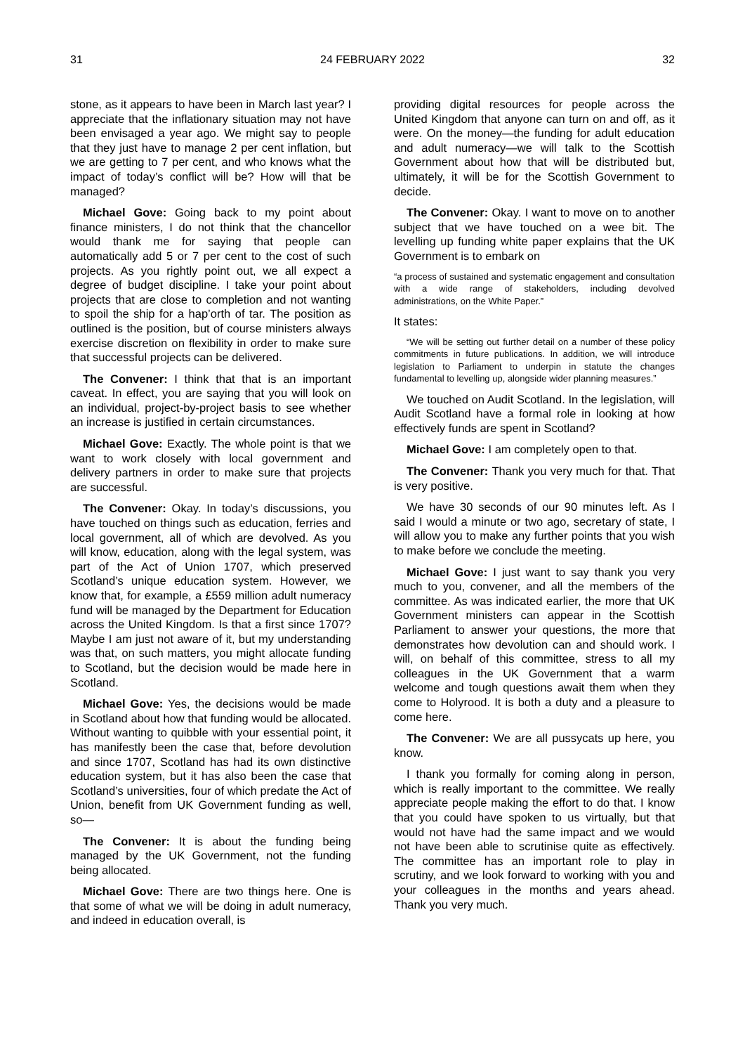31 24 FEBRUARY 2022 32
stone, as it appears to have been in March last year? I appreciate that the inflationary situation may not have been envisaged a year ago. We might say to people that they just have to manage 2 per cent inflation, but we are getting to 7 per cent, and who knows what the impact of today’s conflict will be? How will that be managed?
Michael Gove: Going back to my point about finance ministers, I do not think that the chancellor would thank me for saying that people can automatically add 5 or 7 per cent to the cost of such projects. As you rightly point out, we all expect a degree of budget discipline. I take your point about projects that are close to completion and not wanting to spoil the ship for a hap’orth of tar. The position as outlined is the position, but of course ministers always exercise discretion on flexibility in order to make sure that successful projects can be delivered.
The Convener: I think that that is an important caveat. In effect, you are saying that you will look on an individual, project-by-project basis to see whether an increase is justified in certain circumstances.
Michael Gove: Exactly. The whole point is that we want to work closely with local government and delivery partners in order to make sure that projects are successful.
The Convener: Okay. In today’s discussions, you have touched on things such as education, ferries and local government, all of which are devolved. As you will know, education, along with the legal system, was part of the Act of Union 1707, which preserved Scotland’s unique education system. However, we know that, for example, a £559 million adult numeracy fund will be managed by the Department for Education across the United Kingdom. Is that a first since 1707? Maybe I am just not aware of it, but my understanding was that, on such matters, you might allocate funding to Scotland, but the decision would be made here in Scotland.
Michael Gove: Yes, the decisions would be made in Scotland about how that funding would be allocated. Without wanting to quibble with your essential point, it has manifestly been the case that, before devolution and since 1707, Scotland has had its own distinctive education system, but it has also been the case that Scotland’s universities, four of which predate the Act of Union, benefit from UK Government funding as well, so—
The Convener: It is about the funding being managed by the UK Government, not the funding being allocated.
Michael Gove: There are two things here. One is that some of what we will be doing in adult numeracy, and indeed in education overall, is
providing digital resources for people across the United Kingdom that anyone can turn on and off, as it were. On the money—the funding for adult education and adult numeracy—we will talk to the Scottish Government about how that will be distributed but, ultimately, it will be for the Scottish Government to decide.
The Convener: Okay. I want to move on to another subject that we have touched on a wee bit. The levelling up funding white paper explains that the UK Government is to embark on
“a process of sustained and systematic engagement and consultation with a wide range of stakeholders, including devolved administrations, on the White Paper.”
It states:
“We will be setting out further detail on a number of these policy commitments in future publications. In addition, we will introduce legislation to Parliament to underpin in statute the changes fundamental to levelling up, alongside wider planning measures.”
We touched on Audit Scotland. In the legislation, will Audit Scotland have a formal role in looking at how effectively funds are spent in Scotland?
Michael Gove: I am completely open to that.
The Convener: Thank you very much for that. That is very positive.
We have 30 seconds of our 90 minutes left. As I said I would a minute or two ago, secretary of state, I will allow you to make any further points that you wish to make before we conclude the meeting.
Michael Gove: I just want to say thank you very much to you, convener, and all the members of the committee. As was indicated earlier, the more that UK Government ministers can appear in the Scottish Parliament to answer your questions, the more that demonstrates how devolution can and should work. I will, on behalf of this committee, stress to all my colleagues in the UK Government that a warm welcome and tough questions await them when they come to Holyrood. It is both a duty and a pleasure to come here.
The Convener: We are all pussycats up here, you know.
I thank you formally for coming along in person, which is really important to the committee. We really appreciate people making the effort to do that. I know that you could have spoken to us virtually, but that would not have had the same impact and we would not have been able to scrutinise quite as effectively. The committee has an important role to play in scrutiny, and we look forward to working with you and your colleagues in the months and years ahead. Thank you very much.